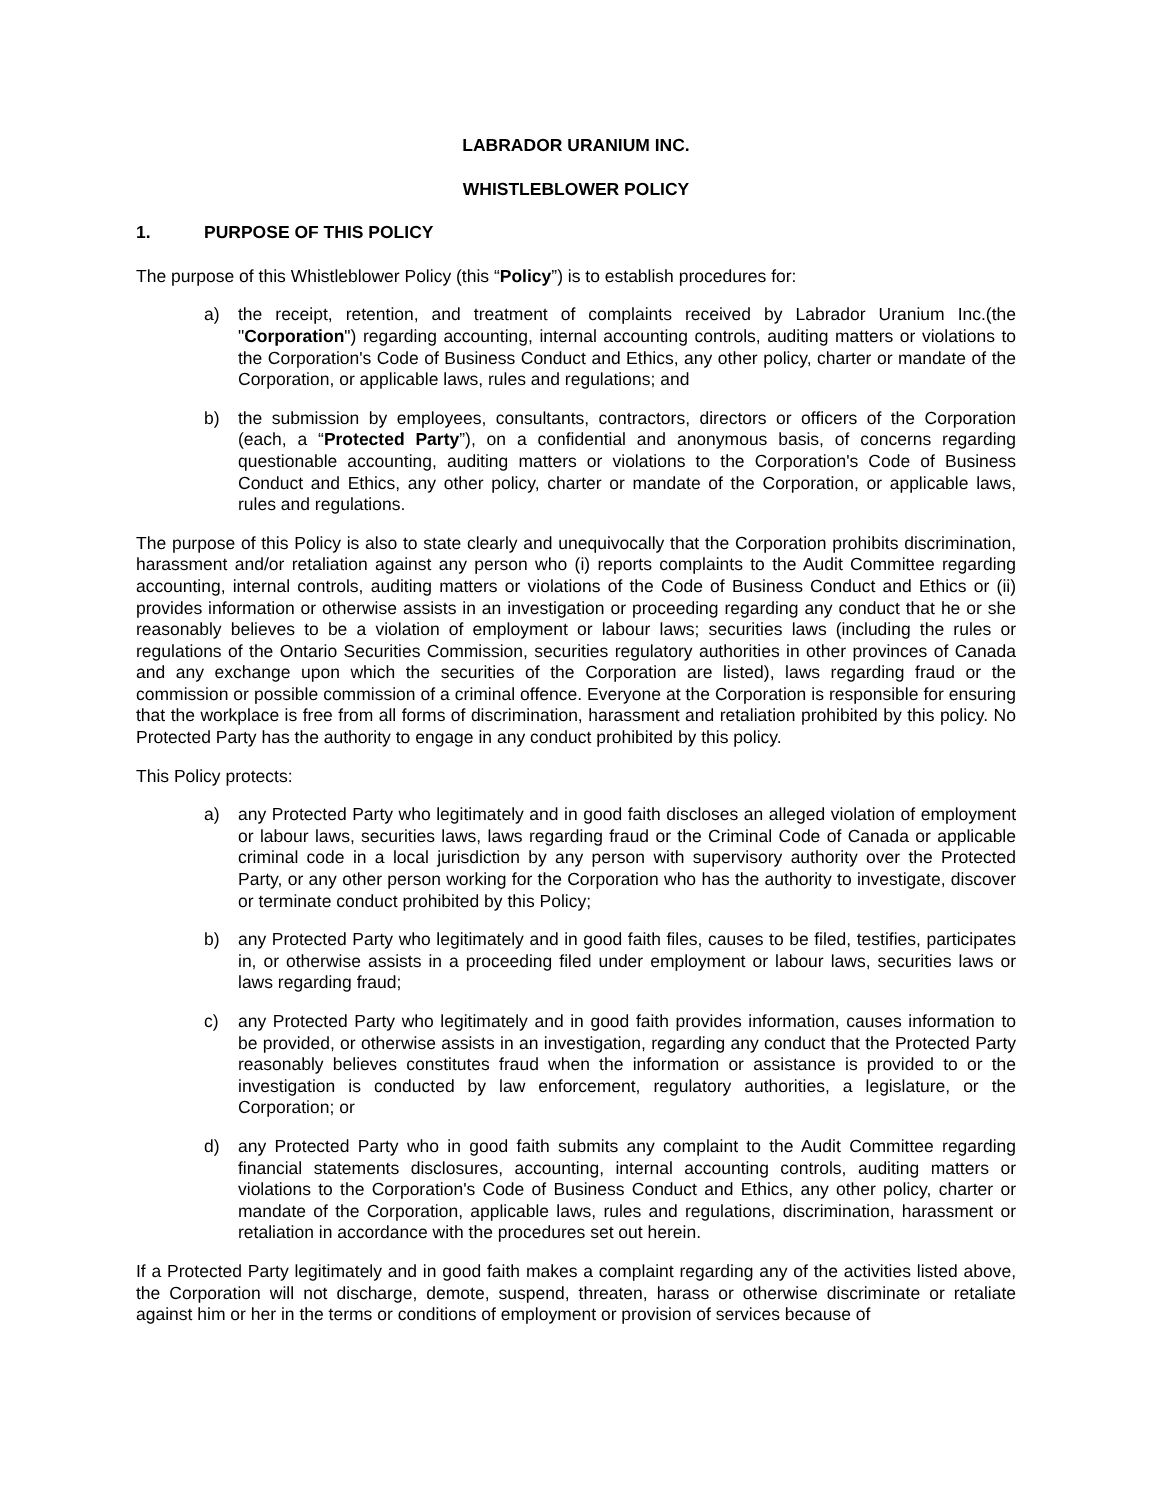LABRADOR URANIUM INC.
WHISTLEBLOWER POLICY
1. PURPOSE OF THIS POLICY
The purpose of this Whistleblower Policy (this “Policy”) is to establish procedures for:
a) the receipt, retention, and treatment of complaints received by Labrador Uranium Inc.(the "Corporation") regarding accounting, internal accounting controls, auditing matters or violations to the Corporation's Code of Business Conduct and Ethics, any other policy, charter or mandate of the Corporation, or applicable laws, rules and regulations; and
b) the submission by employees, consultants, contractors, directors or officers of the Corporation (each, a “Protected Party”), on a confidential and anonymous basis, of concerns regarding questionable accounting, auditing matters or violations to the Corporation's Code of Business Conduct and Ethics, any other policy, charter or mandate of the Corporation, or applicable laws, rules and regulations.
The purpose of this Policy is also to state clearly and unequivocally that the Corporation prohibits discrimination, harassment and/or retaliation against any person who (i) reports complaints to the Audit Committee regarding accounting, internal controls, auditing matters or violations of the Code of Business Conduct and Ethics or (ii) provides information or otherwise assists in an investigation or proceeding regarding any conduct that he or she reasonably believes to be a violation of employment or labour laws; securities laws (including the rules or regulations of the Ontario Securities Commission, securities regulatory authorities in other provinces of Canada and any exchange upon which the securities of the Corporation are listed), laws regarding fraud or the commission or possible commission of a criminal offence. Everyone at the Corporation is responsible for ensuring that the workplace is free from all forms of discrimination, harassment and retaliation prohibited by this policy. No Protected Party has the authority to engage in any conduct prohibited by this policy.
This Policy protects:
a) any Protected Party who legitimately and in good faith discloses an alleged violation of employment or labour laws, securities laws, laws regarding fraud or the Criminal Code of Canada or applicable criminal code in a local jurisdiction by any person with supervisory authority over the Protected Party, or any other person working for the Corporation who has the authority to investigate, discover or terminate conduct prohibited by this Policy;
b) any Protected Party who legitimately and in good faith files, causes to be filed, testifies, participates in, or otherwise assists in a proceeding filed under employment or labour laws, securities laws or laws regarding fraud;
c) any Protected Party who legitimately and in good faith provides information, causes information to be provided, or otherwise assists in an investigation, regarding any conduct that the Protected Party reasonably believes constitutes fraud when the information or assistance is provided to or the investigation is conducted by law enforcement, regulatory authorities, a legislature, or the Corporation; or
d) any Protected Party who in good faith submits any complaint to the Audit Committee regarding financial statements disclosures, accounting, internal accounting controls, auditing matters or violations to the Corporation's Code of Business Conduct and Ethics, any other policy, charter or mandate of the Corporation, applicable laws, rules and regulations, discrimination, harassment or retaliation in accordance with the procedures set out herein.
If a Protected Party legitimately and in good faith makes a complaint regarding any of the activities listed above, the Corporation will not discharge, demote, suspend, threaten, harass or otherwise discriminate or retaliate against him or her in the terms or conditions of employment or provision of services because of